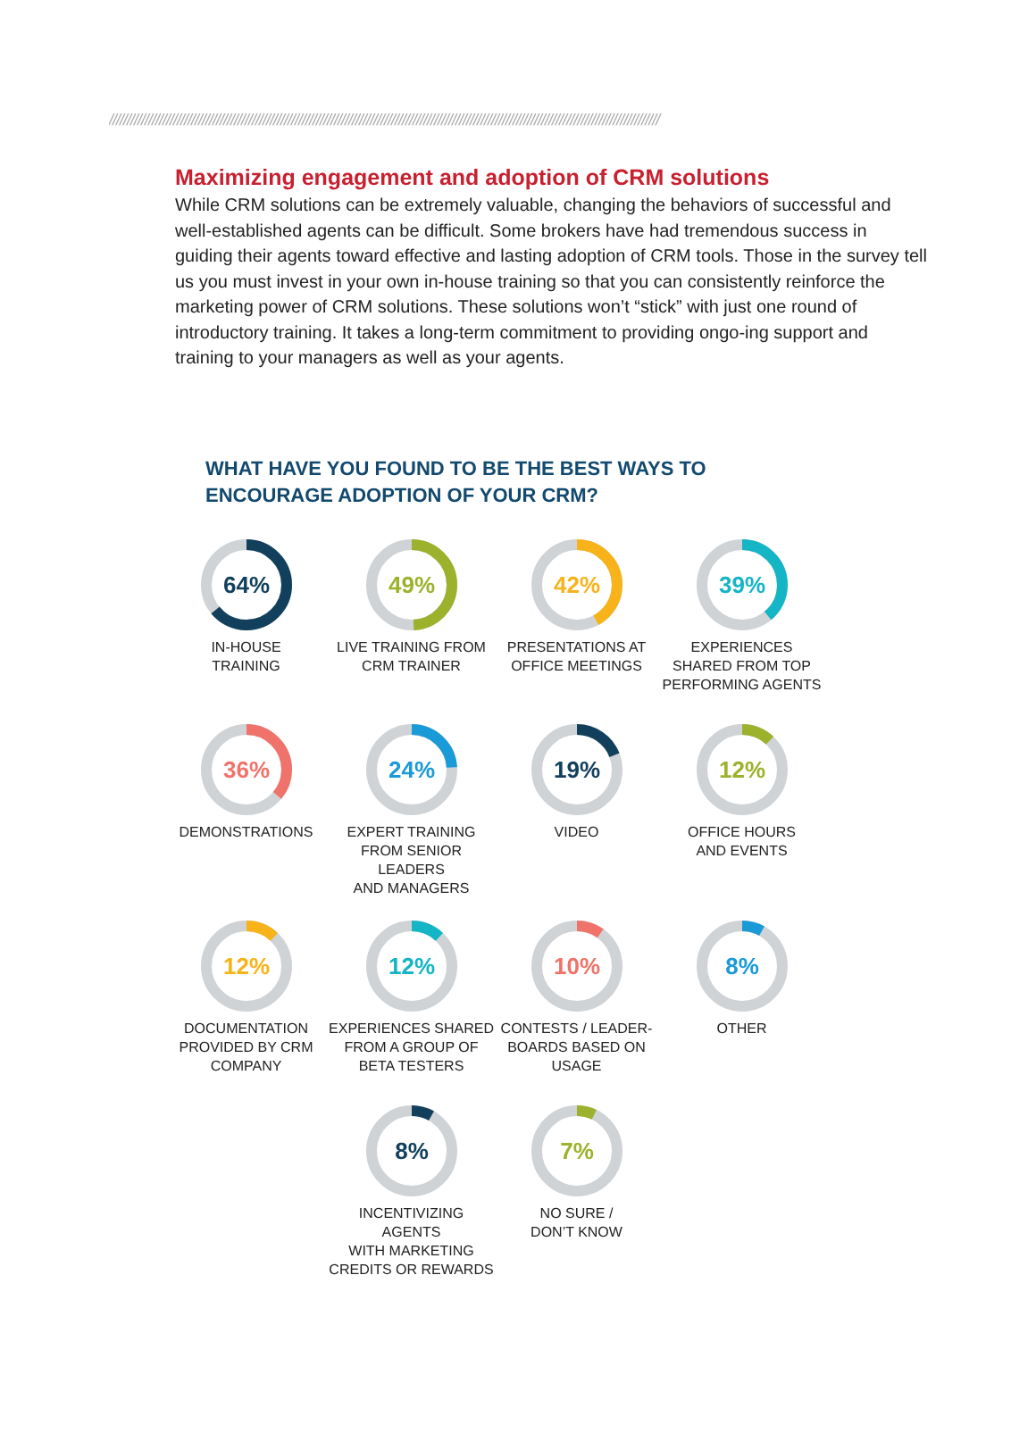//////////////////////////////////////////////////////////////////////////////////////////////////////////////////////////////////////////////////////////
Maximizing engagement and adoption of CRM solutions
While CRM solutions can be extremely valuable, changing the behaviors of successful and well-established agents can be difficult. Some brokers have had tremendous success in guiding their agents toward effective and lasting adoption of CRM tools. Those in the survey tell us you must invest in your own in-house training so that you can consistently reinforce the marketing power of CRM solutions. These solutions won’t “stick” with just one round of introductory training. It takes a long-term commitment to providing ongo-ing support and training to your managers as well as your agents.
WHAT HAVE YOU FOUND TO BE THE BEST WAYS TO
ENCOURAGE ADOPTION OF YOUR CRM?
64%
IN-HOUSE
TRAINING
49%
LIVE TRAINING FROM
CRM TRAINER
42%
PRESENTATIONS AT
OFFICE MEETINGS
39%
EXPERIENCES
SHARED FROM TOP
PERFORMING AGENTS
36%
DEMONSTRATIONS
24%
EXPERT TRAINING
FROM SENIOR LEADERS
AND MANAGERS
19%
VIDEO
12%
OFFICE HOURS
AND EVENTS
12%
DOCUMENTATION
PROVIDED BY CRM
COMPANY
12%
EXPERIENCES SHARED
FROM A GROUP OF
BETA TESTERS
10%
CONTESTS / LEADER-
BOARDS BASED ON
USAGE
8%
OTHER
8%
INCENTIVIZING AGENTS
WITH MARKETING
CREDITS OR REWARDS
7%
NO SURE /
DON’T KNOW